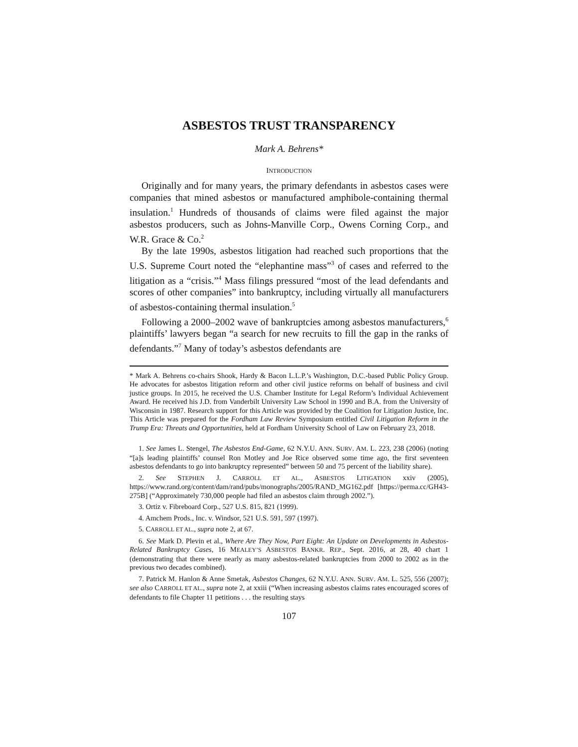ASBESTOS TRUST TRANSPARENCY
Mark A. Behrens*
INTRODUCTION
Originally and for many years, the primary defendants in asbestos cases were companies that mined asbestos or manufactured amphibole-containing thermal insulation.<sup>1</sup> Hundreds of thousands of claims were filed against the major asbestos producers, such as Johns-Manville Corp., Owens Corning Corp., and W.R. Grace & Co.<sup>2</sup>
By the late 1990s, asbestos litigation had reached such proportions that the U.S. Supreme Court noted the “elephantine mass”<sup>3</sup> of cases and referred to the litigation as a “crisis.”<sup>4</sup> Mass filings pressured “most of the lead defendants and scores of other companies” into bankruptcy, including virtually all manufacturers of asbestos-containing thermal insulation.<sup>5</sup>
Following a 2000–2002 wave of bankruptcies among asbestos manufacturers,<sup>6</sup> plaintiffs’ lawyers began “a search for new recruits to fill the gap in the ranks of defendants.”<sup>7</sup> Many of today’s asbestos defendants are
* Mark A. Behrens co-chairs Shook, Hardy & Bacon L.L.P.’s Washington, D.C.-based Public Policy Group. He advocates for asbestos litigation reform and other civil justice reforms on behalf of business and civil justice groups. In 2015, he received the U.S. Chamber Institute for Legal Reform’s Individual Achievement Award. He received his J.D. from Vanderbilt University Law School in 1990 and B.A. from the University of Wisconsin in 1987. Research support for this Article was provided by the Coalition for Litigation Justice, Inc. This Article was prepared for the Fordham Law Review Symposium entitled Civil Litigation Reform in the Trump Era: Threats and Opportunities, held at Fordham University School of Law on February 23, 2018.
1. See James L. Stengel, The Asbestos End-Game, 62 N.Y.U. ANN. SURV. AM. L. 223, 238 (2006) (noting “[a]s leading plaintiffs’ counsel Ron Motley and Joe Rice observed some time ago, the first seventeen asbestos defendants to go into bankruptcy represented” between 50 and 75 percent of the liability share).
2. See STEPHEN J. CARROLL ET AL., ASBESTOS LITIGATION xxiv (2005), https://www.rand.org/content/dam/rand/pubs/monographs/2005/RAND_MG162.pdf [https://perma.cc/GH43-275B] (“Approximately 730,000 people had filed an asbestos claim through 2002.”).
3. Ortiz v. Fibreboard Corp., 527 U.S. 815, 821 (1999).
4. Amchem Prods., Inc. v. Windsor, 521 U.S. 591, 597 (1997).
5. CARROLL ET AL., supra note 2, at 67.
6. See Mark D. Plevin et al., Where Are They Now, Part Eight: An Update on Developments in Asbestos-Related Bankruptcy Cases, 16 MEALEY’S ASBESTOS BANKR. REP., Sept. 2016, at 28, 40 chart 1 (demonstrating that there were nearly as many asbestos-related bankruptcies from 2000 to 2002 as in the previous two decades combined).
7. Patrick M. Hanlon & Anne Smetak, Asbestos Changes, 62 N.Y.U. ANN. SURV. AM. L. 525, 556 (2007); see also CARROLL ET AL., supra note 2, at xxiii (“When increasing asbestos claims rates encouraged scores of defendants to file Chapter 11 petitions . . . the resulting stays
107